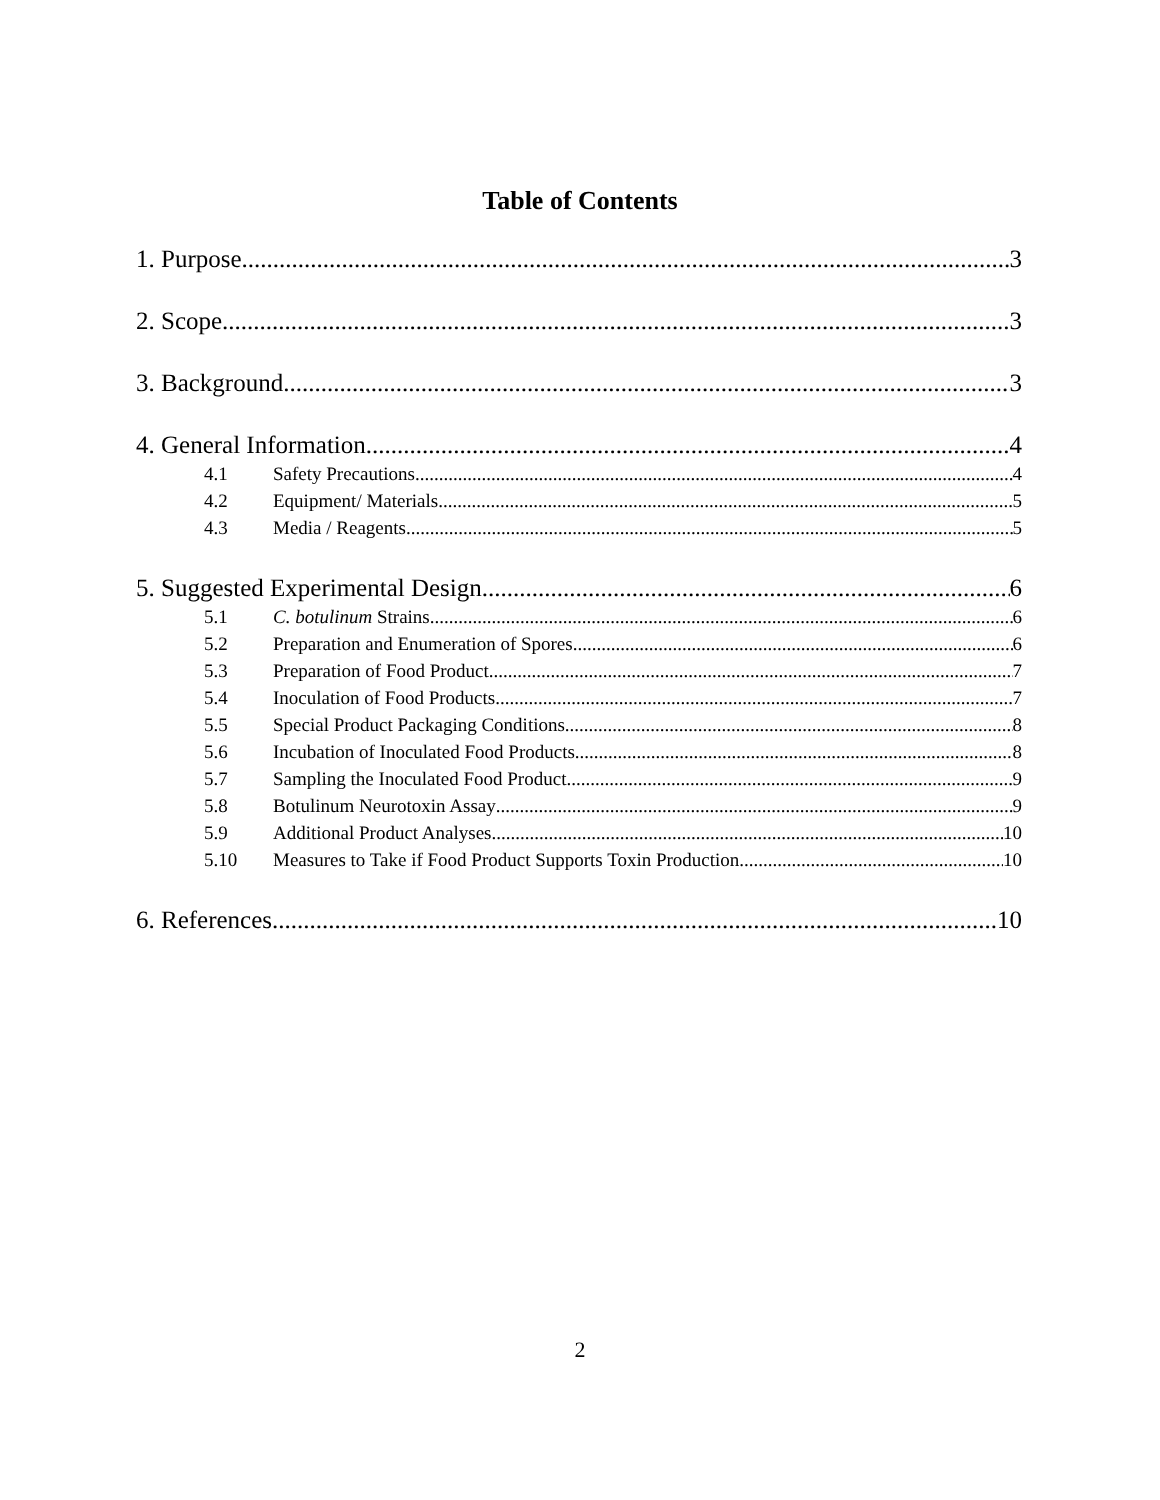Table of Contents
1. Purpose 3
2. Scope 3
3. Background 3
4. General Information 4
4.1 Safety Precautions 4
4.2 Equipment/ Materials 5
4.3 Media / Reagents 5
5. Suggested Experimental Design 6
5.1 C. botulinum Strains 6
5.2 Preparation and Enumeration of Spores 6
5.3 Preparation of Food Product 7
5.4 Inoculation of Food Products 7
5.5 Special Product Packaging Conditions 8
5.6 Incubation of Inoculated Food Products 8
5.7 Sampling the Inoculated Food Product 9
5.8 Botulinum Neurotoxin Assay 9
5.9 Additional Product Analyses 10
5.10 Measures to Take if Food Product Supports Toxin Production 10
6. References 10
2